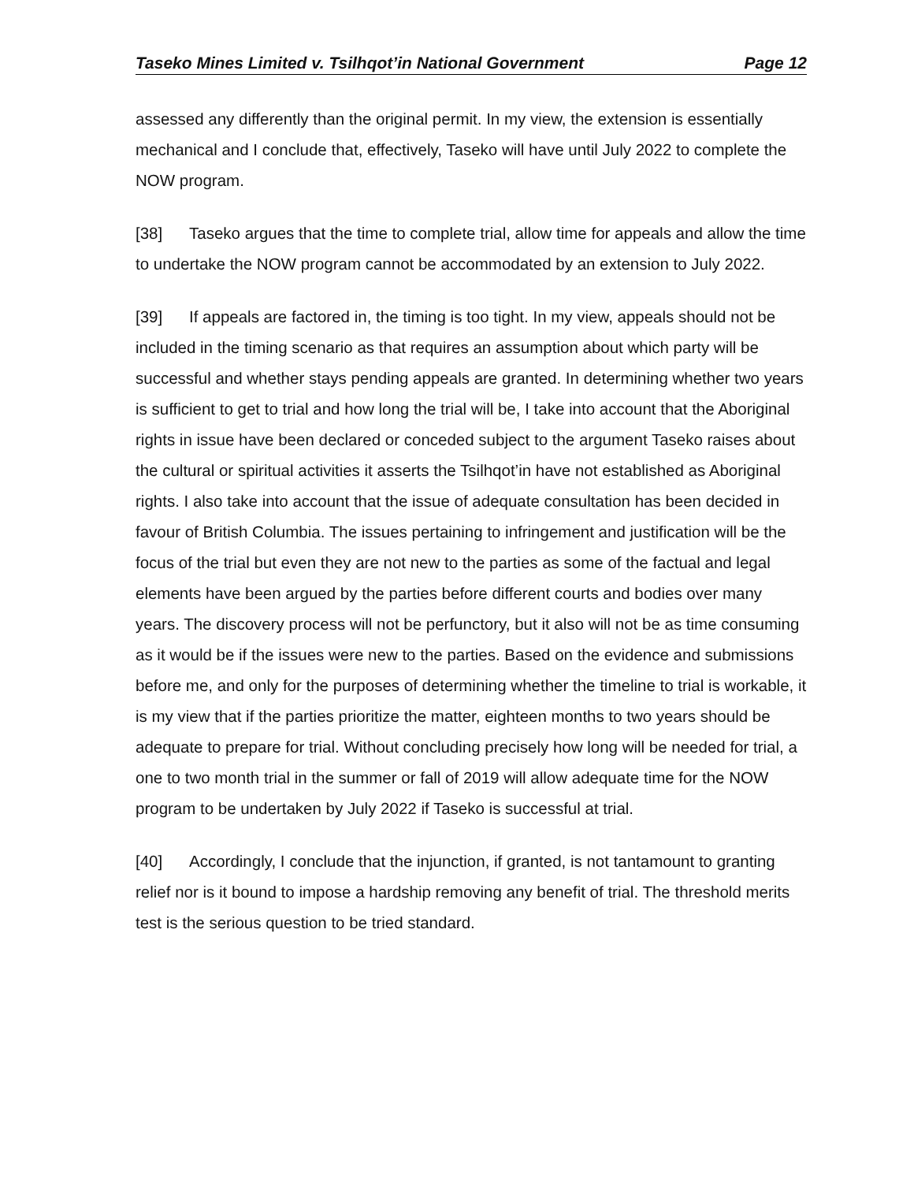Taseko Mines Limited v. Tsilhqot’in National Government Page 12
assessed any differently than the original permit. In my view, the extension is essentially mechanical and I conclude that, effectively, Taseko will have until July 2022 to complete the NOW program.
[38] Taseko argues that the time to complete trial, allow time for appeals and allow the time to undertake the NOW program cannot be accommodated by an extension to July 2022.
[39] If appeals are factored in, the timing is too tight. In my view, appeals should not be included in the timing scenario as that requires an assumption about which party will be successful and whether stays pending appeals are granted. In determining whether two years is sufficient to get to trial and how long the trial will be, I take into account that the Aboriginal rights in issue have been declared or conceded subject to the argument Taseko raises about the cultural or spiritual activities it asserts the Tsilhqot’in have not established as Aboriginal rights. I also take into account that the issue of adequate consultation has been decided in favour of British Columbia. The issues pertaining to infringement and justification will be the focus of the trial but even they are not new to the parties as some of the factual and legal elements have been argued by the parties before different courts and bodies over many years. The discovery process will not be perfunctory, but it also will not be as time consuming as it would be if the issues were new to the parties. Based on the evidence and submissions before me, and only for the purposes of determining whether the timeline to trial is workable, it is my view that if the parties prioritize the matter, eighteen months to two years should be adequate to prepare for trial. Without concluding precisely how long will be needed for trial, a one to two month trial in the summer or fall of 2019 will allow adequate time for the NOW program to be undertaken by July 2022 if Taseko is successful at trial.
[40] Accordingly, I conclude that the injunction, if granted, is not tantamount to granting relief nor is it bound to impose a hardship removing any benefit of trial. The threshold merits test is the serious question to be tried standard.